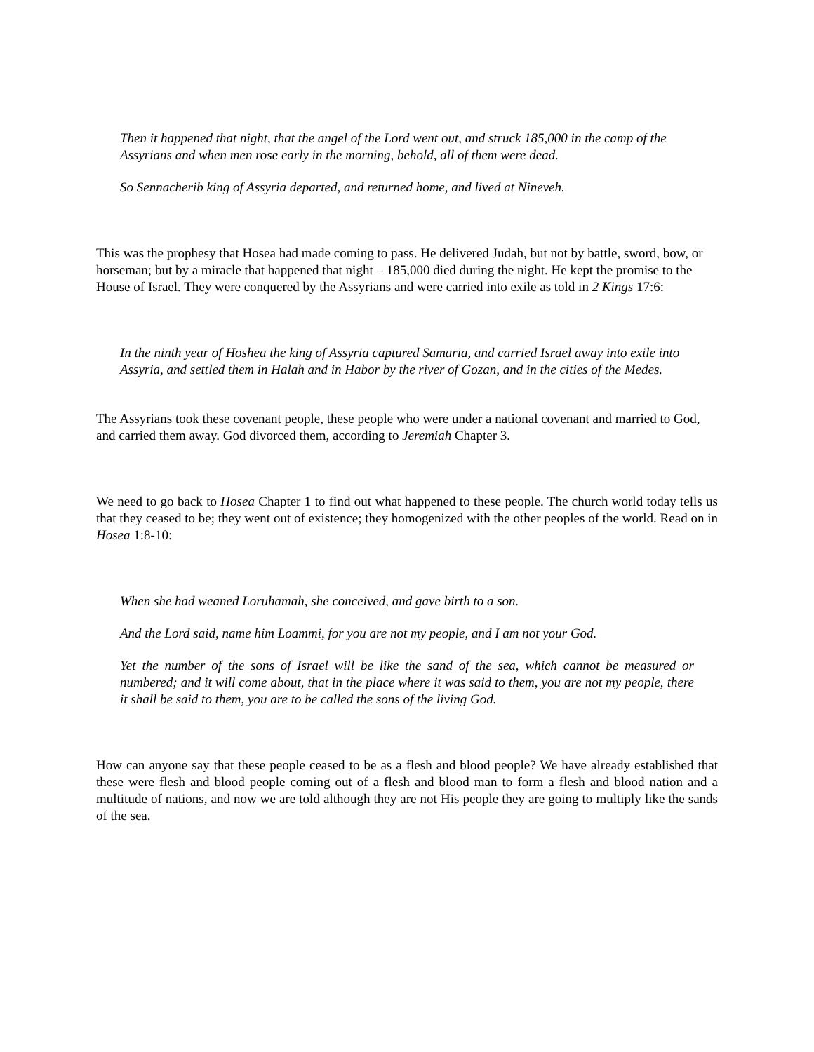Then it happened that night, that the angel of the Lord went out, and struck 185,000 in the camp of the Assyrians and when men rose early in the morning, behold, all of them were dead.
So Sennacherib king of Assyria departed, and returned home, and lived at Nineveh.
This was the prophesy that Hosea had made coming to pass. He delivered Judah, but not by battle, sword, bow, or horseman; but by a miracle that happened that night – 185,000 died during the night. He kept the promise to the House of Israel. They were conquered by the Assyrians and were carried into exile as told in 2 Kings 17:6:
In the ninth year of Hoshea the king of Assyria captured Samaria, and carried Israel away into exile into Assyria, and settled them in Halah and in Habor by the river of Gozan, and in the cities of the Medes.
The Assyrians took these covenant people, these people who were under a national covenant and married to God, and carried them away. God divorced them, according to Jeremiah Chapter 3.
We need to go back to Hosea Chapter 1 to find out what happened to these people. The church world today tells us that they ceased to be; they went out of existence; they homogenized with the other peoples of the world. Read on in Hosea 1:8-10:
When she had weaned Loruhamah, she conceived, and gave birth to a son.
And the Lord said, name him Loammi, for you are not my people, and I am not your God.
Yet the number of the sons of Israel will be like the sand of the sea, which cannot be measured or numbered; and it will come about, that in the place where it was said to them, you are not my people, there it shall be said to them, you are to be called the sons of the living God.
How can anyone say that these people ceased to be as a flesh and blood people? We have already established that these were flesh and blood people coming out of a flesh and blood man to form a flesh and blood nation and a multitude of nations, and now we are told although they are not His people they are going to multiply like the sands of the sea.